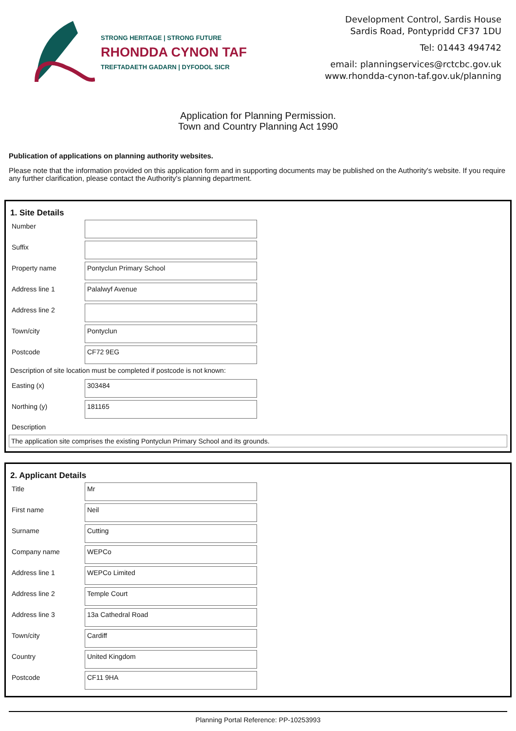STRONG HERITAGE | STRONG FUTURE
RHONDDA CYNON TAF
TREFTADAETH GADARN | DYFODOL SICR
Development Control, Sardis House
Sardis Road, Pontypridd CF37 1DU
Tel: 01443 494742
email: planningservices@rctcbc.gov.uk
www.rhondda-cynon-taf.gov.uk/planning
Application for Planning Permission.
Town and Country Planning Act 1990
Publication of applications on planning authority websites.
Please note that the information provided on this application form and in supporting documents may be published on the Authority's website. If you require any further clarification, please contact the Authority's planning department.
1. Site Details
Number
Suffix
Property name
Pontyclun Primary School
Address line 1
Palalwyf Avenue
Address line 2
Town/city
Pontyclun
Postcode
CF72 9EG
Description of site location must be completed if postcode is not known:
Easting (x)
303484
Northing (y)
181165
Description
The application site comprises the existing Pontyclun Primary School and its grounds.
2. Applicant Details
Title
Mr
First name
Neil
Surname
Cutting
Company name
WEPCo
Address line 1
WEPCo Limited
Address line 2
Temple Court
Address line 3
13a Cathedral Road
Town/city
Cardiff
Country
United Kingdom
Postcode
CF11 9HA
Planning Portal Reference: PP-10253993